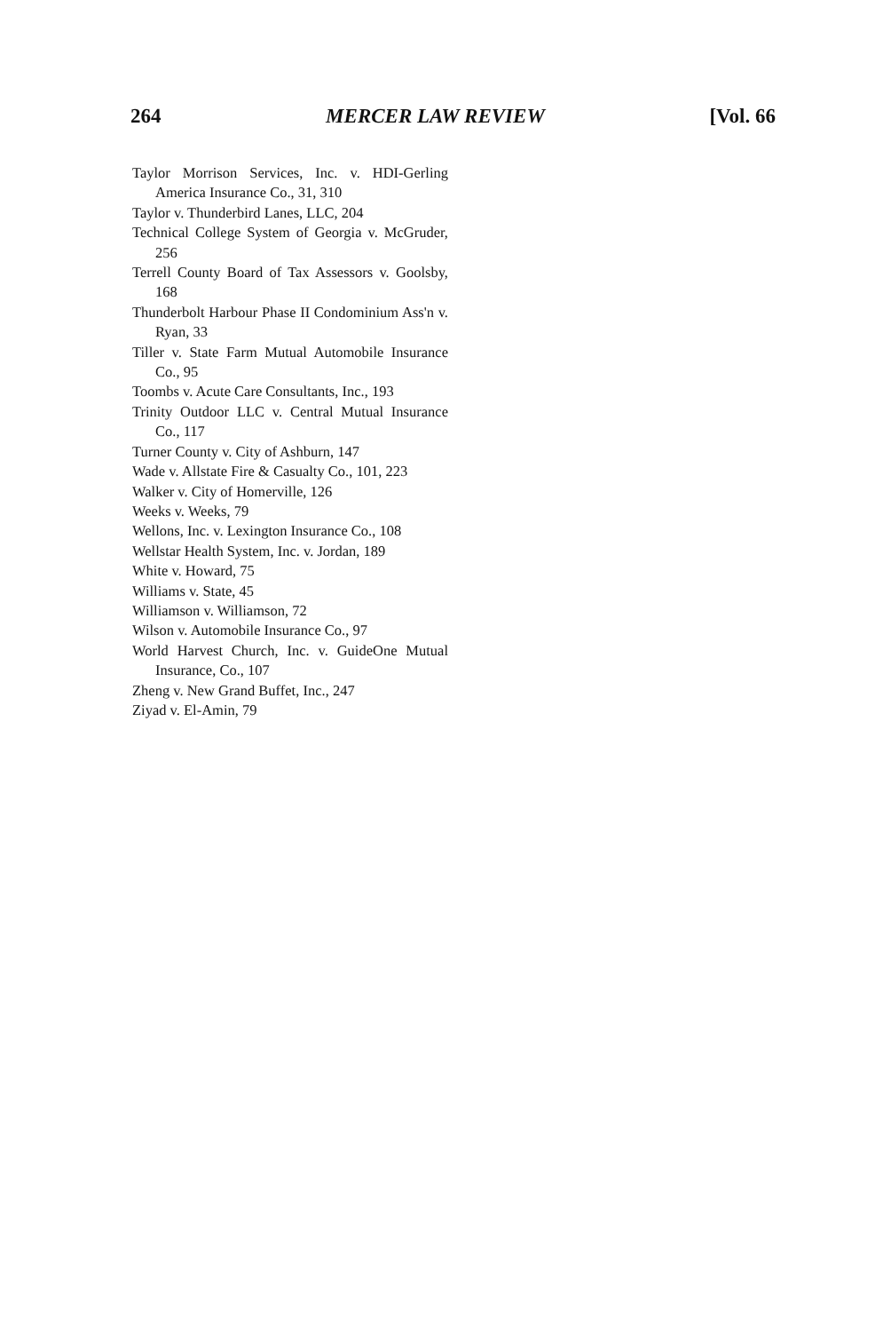264 MERCER LAW REVIEW [Vol. 66
Taylor Morrison Services, Inc. v. HDI-Gerling America Insurance Co., 31, 310
Taylor v. Thunderbird Lanes, LLC, 204
Technical College System of Georgia v. McGruder, 256
Terrell County Board of Tax Assessors v. Goolsby, 168
Thunderbolt Harbour Phase II Condominium Ass'n v. Ryan, 33
Tiller v. State Farm Mutual Automobile Insurance Co., 95
Toombs v. Acute Care Consultants, Inc., 193
Trinity Outdoor LLC v. Central Mutual Insurance Co., 117
Turner County v. City of Ashburn, 147
Wade v. Allstate Fire & Casualty Co., 101, 223
Walker v. City of Homerville, 126
Weeks v. Weeks, 79
Wellons, Inc. v. Lexington Insurance Co., 108
Wellstar Health System, Inc. v. Jordan, 189
White v. Howard, 75
Williams v. State, 45
Williamson v. Williamson, 72
Wilson v. Automobile Insurance Co., 97
World Harvest Church, Inc. v. GuideOne Mutual Insurance, Co., 107
Zheng v. New Grand Buffet, Inc., 247
Ziyad v. El-Amin, 79